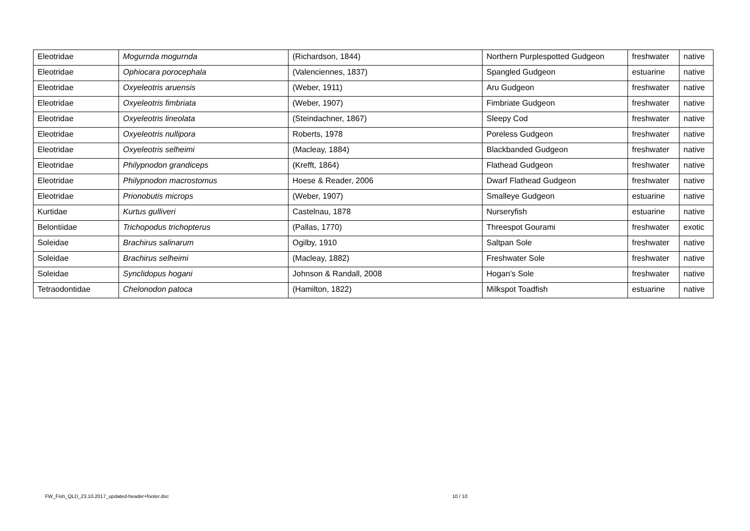| Eleotridae | Mogurnda mogurnda | (Richardson, 1844) | Northern Purplespotted Gudgeon | freshwater | native |
| Eleotridae | Ophiocara porocephala | (Valenciennes, 1837) | Spangled Gudgeon | estuarine | native |
| Eleotridae | Oxyeleotris aruensis | (Weber, 1911) | Aru Gudgeon | freshwater | native |
| Eleotridae | Oxyeleotris fimbriata | (Weber, 1907) | Fimbriate Gudgeon | freshwater | native |
| Eleotridae | Oxyeleotris lineolata | (Steindachner, 1867) | Sleepy Cod | freshwater | native |
| Eleotridae | Oxyeleotris nullipora | Roberts, 1978 | Poreless Gudgeon | freshwater | native |
| Eleotridae | Oxyeleotris selheimi | (Macleay, 1884) | Blackbanded Gudgeon | freshwater | native |
| Eleotridae | Philypnodon grandiceps | (Krefft, 1864) | Flathead Gudgeon | freshwater | native |
| Eleotridae | Philypnodon macrostomus | Hoese & Reader, 2006 | Dwarf Flathead Gudgeon | freshwater | native |
| Eleotridae | Prionobutis microps | (Weber, 1907) | Smalleye Gudgeon | estuarine | native |
| Kurtidae | Kurtus gulliveri | Castelnau, 1878 | Nurseryfish | estuarine | native |
| Belontiidae | Trichopodus trichopterus | (Pallas, 1770) | Threespot Gourami | freshwater | exotic |
| Soleidae | Brachirus salinarum | Ogilby, 1910 | Saltpan Sole | freshwater | native |
| Soleidae | Brachirus selheimi | (Macleay, 1882) | Freshwater Sole | freshwater | native |
| Soleidae | Synclidopus hogani | Johnson & Randall, 2008 | Hogan's Sole | freshwater | native |
| Tetraodontidae | Chelonodon patoca | (Hamilton, 1822) | Milkspot Toadfish | estuarine | native |
FW_Fish_QLD_23.10.2017_updated-header+footer.doc 10 / 10